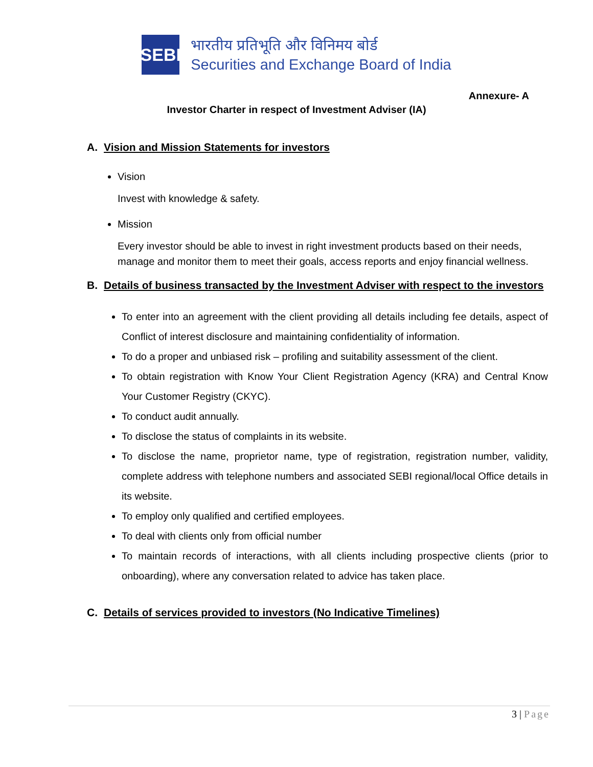SEBI
भारतीय प्रतिभूति और विनिमय बोर्ड
Securities and Exchange Board of India
Annexure- A
Investor Charter in respect of Investment Adviser (IA)
A. Vision and Mission Statements for investors
Vision
Invest with knowledge & safety.
Mission
Every investor should be able to invest in right investment products based on their needs, manage and monitor them to meet their goals, access reports and enjoy financial wellness.
B. Details of business transacted by the Investment Adviser with respect to the investors
To enter into an agreement with the client providing all details including fee details, aspect of Conflict of interest disclosure and maintaining confidentiality of information.
To do a proper and unbiased risk – profiling and suitability assessment of the client.
To obtain registration with Know Your Client Registration Agency (KRA) and Central Know Your Customer Registry (CKYC).
To conduct audit annually.
To disclose the status of complaints in its website.
To disclose the name, proprietor name, type of registration, registration number, validity, complete address with telephone numbers and associated SEBI regional/local Office details in its website.
To employ only qualified and certified employees.
To deal with clients only from official number
To maintain records of interactions, with all clients including prospective clients (prior to onboarding), where any conversation related to advice has taken place.
C. Details of services provided to investors (No Indicative Timelines)
3 | Page